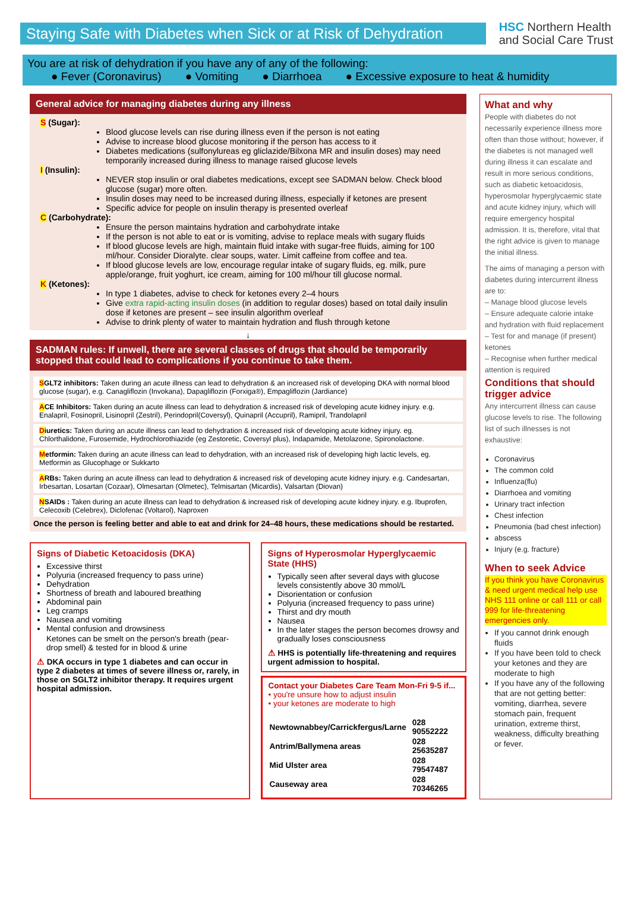Staying Safe with Diabetes when Sick or at Risk of Dehydration
HSC Northern Health
and Social Care Trust
You are at risk of dehydration if you have any of any of the following:
● Fever (Coronavirus) ● Vomiting ● Diarrhoea ● Excessive exposure to heat & humidity
General advice for managing diabetes during any illness
S (Sugar):
Blood glucose levels can rise during illness even if the person is not eating
Advise to increase blood glucose monitoring if the person has access to it
Diabetes medications (sulfonylureas eg gliclazide/Bilxona MR and insulin doses) may need temporarily increased during illness to manage raised glucose levels
I (Insulin):
NEVER stop insulin or oral diabetes medications, except see SADMAN below. Check blood glucose (sugar) more often.
Insulin doses may need to be increased during illness, especially if ketones are present
Specific advice for people on insulin therapy is presented overleaf
C (Carbohydrate):
Ensure the person maintains hydration and carbohydrate intake
If the person is not able to eat or is vomiting, advise to replace meals with sugary fluids
If blood glucose levels are high, maintain fluid intake with sugar-free fluids, aiming for 100 ml/hour. Consider Dioralyte. clear soups, water. Limit caffeine from coffee and tea.
If blood glucose levels are low, encourage regular intake of sugary fluids, eg. milk, pure apple/orange, fruit yoghurt, ice cream, aiming for 100 ml/hour till glucose normal.
K (Ketones):
In type 1 diabetes, advise to check for ketones every 2–4 hours
Give extra rapid-acting insulin doses (in addition to regular doses) based on total daily insulin dose if ketones are present – see insulin algorithm overleaf
Advise to drink plenty of water to maintain hydration and flush through ketone
↓
SADMAN rules: If unwell, there are several classes of drugs that should be temporarily stopped that could lead to complications if you continue to take them.
SGLT2 inhibitors: Taken during an acute illness can lead to dehydration & an increased risk of developing DKA with normal blood glucose (sugar), e.g. Canagliflozin (Invokana), Dapagliflozin (Forxiga®), Empagliflozin (Jardiance)
ACE Inhibitors: Taken during an acute illness can lead to dehydration & increased risk of developing acute kidney injury. e.g. Enalapril, Fosinopril, Lisinopril (Zestril), Perindopril(Coversyl), Quinapril (Accupril), Ramipril, Trandolapril
Diuretics: Taken during an acute illness can lead to dehydration & increased risk of developing acute kidney injury. eg. Chlorthalidone, Furosemide, Hydrochlorothiazide (eg Zestoretic, Coversyl plus), Indapamide, Metolazone, Spironolactone.
Metformin: Taken during an acute illness can lead to dehydration, with an increased risk of developing high lactic levels, eg. Metformin as Glucophage or Sukkarto
ARBs: Taken during an acute illness can lead to dehydration & increased risk of developing acute kidney injury. e.g. Candesartan, Irbesartan, Losartan (Cozaar), Olmesartan (Olmetec), Telmisartan (Micardis), Valsartan (Diovan)
NSAIDs : Taken during an acute illness can lead to dehydration & increased risk of developing acute kidney injury. e.g. Ibuprofen, Celecoxib (Celebrex), Diclofenac (Voltarol), Naproxen
Once the person is feeling better and able to eat and drink for 24–48 hours, these medications should be restarted.
Signs of Diabetic Ketoacidosis (DKA)
Excessive thirst
Polyuria (increased frequency to pass urine)
Dehydration
Shortness of breath and laboured breathing
Abdominal pain
Leg cramps
Nausea and vomiting
Mental confusion and drowsiness
Ketones can be smelt on the person's breath (pear-drop smell) & tested for in blood & urine
⚠ DKA occurs in type 1 diabetes and can occur in type 2 diabetes at times of severe illness or, rarely, in those on SGLT2 inhibitor therapy. It requires urgent hospital admission.
Signs of Hyperosmolar Hyperglycaemic State (HHS)
Typically seen after several days with glucose levels consistently above 30 mmol/L
Disorientation or confusion
Polyuria (increased frequency to pass urine)
Thirst and dry mouth
Nausea
In the later stages the person becomes drowsy and gradually loses consciousness
⚠ HHS is potentially life-threatening and requires urgent admission to hospital.
Contact your Diabetes Care Team Mon-Fri 9-5 if...
• you're unsure how to adjust insulin
• your ketones are moderate to high
| Newtownabbey/Carrickfergus/Larne | 028 90552222 |
| Antrim/Ballymena areas | 028 25635287 |
| Mid Ulster area | 028 79547487 |
| Causeway area | 028 70346265 |
What and why
People with diabetes do not necessarily experience illness more often than those without; however, if the diabetes is not managed well during illness it can escalate and result in more serious conditions, such as diabetic ketoacidosis, hyperosmolar hyperglycaemic state and acute kidney injury, which will require emergency hospital admission. It is, therefore, vital that the right advice is given to manage the initial illness.
The aims of managing a person with diabetes during intercurrent illness are to:
– Manage blood glucose levels
– Ensure adequate calorie intake and hydration with fluid replacement
– Test for and manage (if present) ketones
– Recognise when further medical attention is required
Conditions that should trigger advice
Any intercurrent illness can cause glucose levels to rise. The following list of such illnesses is not exhaustive:
Coronavirus
The common cold
Influenza(flu)
Diarrhoea and vomiting
Urinary tract infection
Chest infection
Pneumonia (bad chest infection)
abscess
Injury (e.g. fracture)
When to seek Advice
If you think you have Coronavirus & need urgent medical help use NHS 111 online or call 111 or call 999 for life-threatening emergencies only.
If you cannot drink enough fluids
If you have been told to check your ketones and they are moderate to high
If you have any of the following that are not getting better: vomiting, diarrhea, severe stomach pain, frequent urination, extreme thirst, weakness, difficulty breathing or fever.